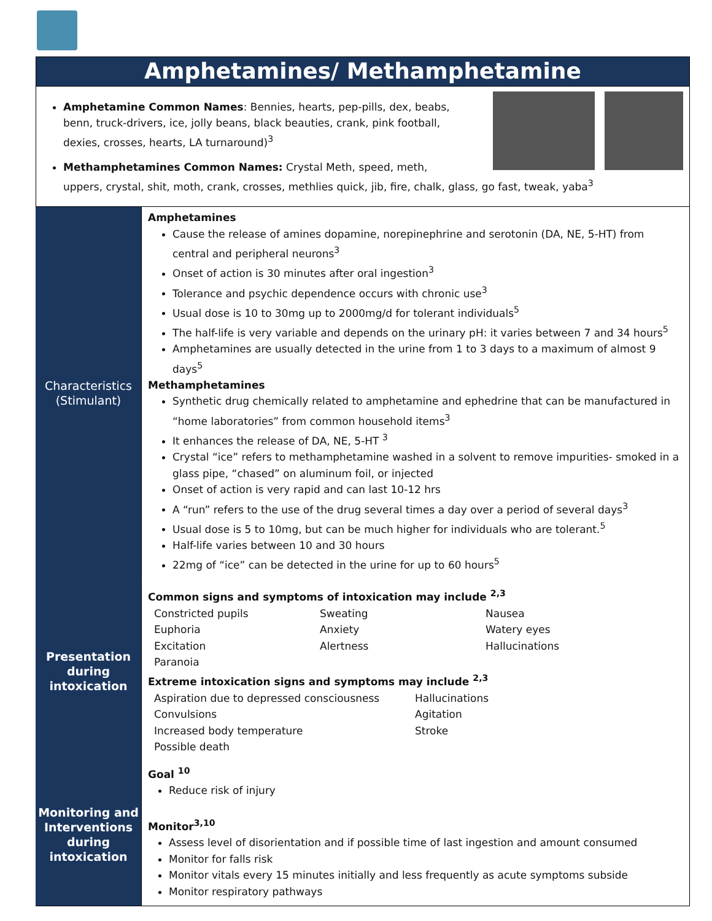Amphetamines/ Methamphetamine
Amphetamine Common Names: Bennies, hearts, pep-pills, dex, beabs,
benn, truck-drivers, ice, jolly beans, black beauties, crank, pink football,
dexies, crosses, hearts, LA turnaround)<sup>3</sup>
Methamphetamines Common Names: Crystal Meth, speed, meth,
uppers, crystal, shit, moth, crank, crosses, methlies quick, jib, fire, chalk, glass, go fast, tweak, yaba<sup>3</sup>
| Characteristics (Stimulant) | Amphetamines Cause the release of amines dopamine, norepinephrine and serotonin (DA, NE, 5-HT) from central and peripheral neurons<sup>3</sup> Onset of action is 30 minutes after oral ingestion<sup>3</sup> Tolerance and psychic dependence occurs with chronic use<sup>3</sup> Usual dose is 10 to 30mg up to 2000mg/d for tolerant individuals<sup>5</sup> The half-life is very variable and depends on the urinary pH: it varies between 7 and 34 hours<sup>5</sup> Amphetamines are usually detected in the urine from 1 to 3 days to a maximum of almost 9 days<sup>5</sup> Methamphetamines Synthetic drug chemically related to amphetamine and ephedrine that can be manufactured in “home laboratories” from common household items<sup>3</sup> It enhances the release of DA, NE, 5-HT <sup>3</sup> Crystal “ice” refers to methamphetamine washed in a solvent to remove impurities- smoked in a glass pipe, “chased” on aluminum foil, or injected Onset of action is very rapid and can last 10-12 hrs A “run” refers to the use of the drug several times a day over a period of several days<sup>3</sup> Usual dose is 5 to 10mg, but can be much higher for individuals who are tolerant.<sup>5</sup> Half-life varies between 10 and 30 hours 22mg of “ice” can be detected in the urine for up to 60 hours<sup>5</sup> |
| Presentation during intoxication | Common signs and symptoms of intoxication may include <sup>2,3</sup> Constricted pupils Sweating Nausea Euphoria Anxiety Watery eyes Excitation Alertness Hallucinations Paranoia Extreme intoxication signs and symptoms may include <sup>2,3</sup> Aspiration due to depressed consciousness Hallucinations Convulsions Agitation Increased body temperature Stroke Possible death |
| Monitoring and Interventions during intoxication | Goal <sup>10</sup> Reduce risk of injury Monitor<sup>3,10</sup> Assess level of disorientation and if possible time of last ingestion and amount consumed Monitor for falls risk Monitor vitals every 15 minutes initially and less frequently as acute symptoms subside Monitor respiratory pathways |